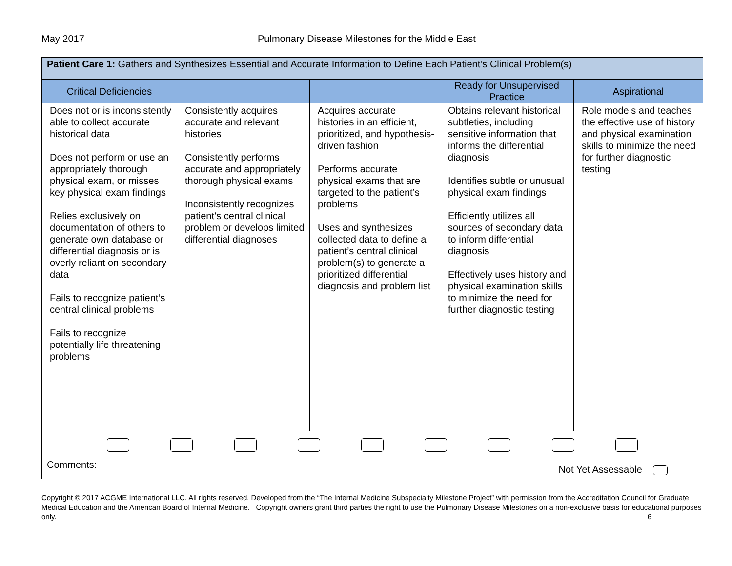May 2017 Pulmonary Disease Milestones for the Middle East
| Patient Care 1: Gathers and Synthesizes Essential and Accurate Information to Define Each Patient’s Clinical Problem(s) | | | | |
| --- | --- | --- | --- | --- |
| Critical Deficiencies | | | Ready for Unsupervised Practice | Aspirational |
| Does not or is inconsistently able to collect accurate historical data Does not perform or use an appropriately thorough physical exam, or misses key physical exam findings Relies exclusively on documentation of others to generate own database or differential diagnosis or is overly reliant on secondary data Fails to recognize patient’s central clinical problems Fails to recognize potentially life threatening problems | Consistently acquires accurate and relevant histories Consistently performs accurate and appropriately thorough physical exams Inconsistently recognizes patient’s central clinical problem or develops limited differential diagnoses | Acquires accurate histories in an efficient, prioritized, and hypothesis-driven fashion Performs accurate physical exams that are targeted to the patient’s problems Uses and synthesizes collected data to define a patient’s central clinical problem(s) to generate a prioritized differential diagnosis and problem list | Obtains relevant historical subtleties, including sensitive information that informs the differential diagnosis Identifies subtle or unusual physical exam findings Efficiently utilizes all sources of secondary data to inform differential diagnosis Effectively uses history and physical examination skills to minimize the need for further diagnostic testing | Role models and teaches the effective use of history and physical examination skills to minimize the need for further diagnostic testing |
| Comments: Not Yet Assessable | | | | |
Copyright © 2017 ACGME International LLC. All rights reserved. Developed from the “The Internal Medicine Subspecialty Milestone Project” with permission from the Accreditation Council for Graduate Medical Education and the American Board of Internal Medicine. Copyright owners grant third parties the right to use the Pulmonary Disease Milestones on a non-exclusive basis for educational purposes only. 6